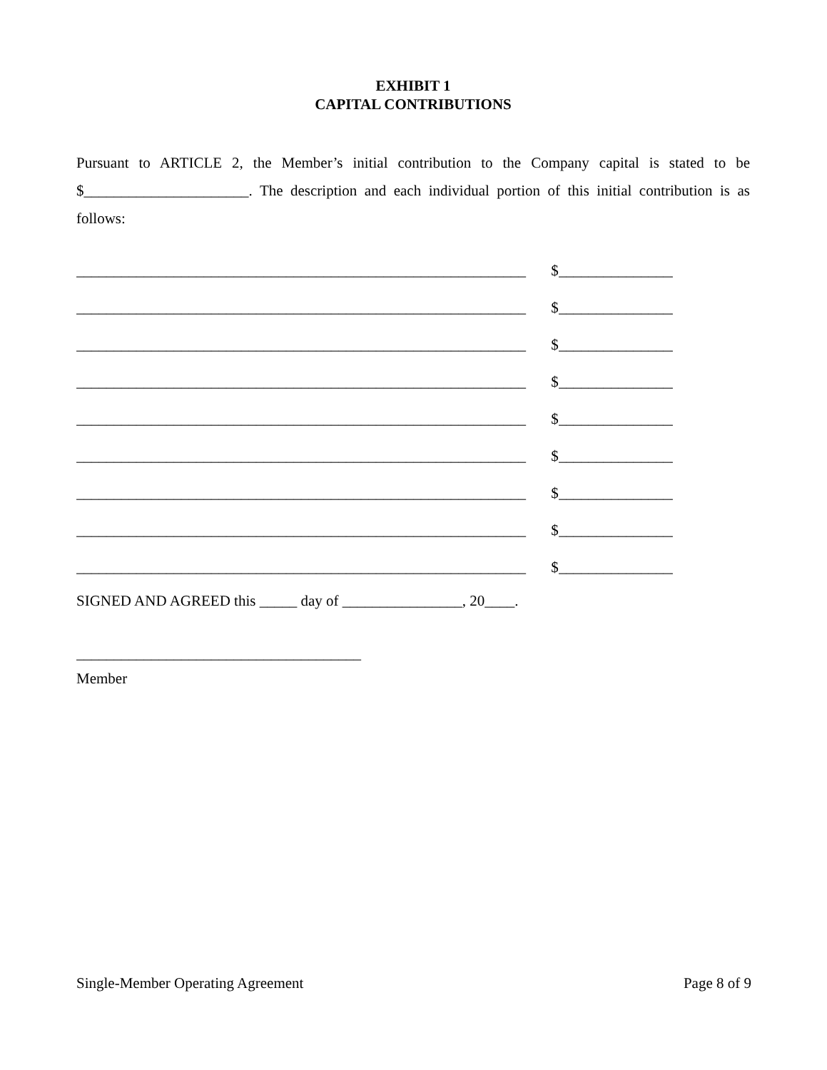EXHIBIT 1
CAPITAL CONTRIBUTIONS
Pursuant to ARTICLE 2, the Member’s initial contribution to the Company capital is stated to be $______________________. The description and each individual portion of this initial contribution is as follows:
____________________________________________________________ $ ________________
____________________________________________________________ $ ________________
____________________________________________________________ $ ________________
____________________________________________________________ $ ________________
____________________________________________________________ $ ________________
____________________________________________________________ $ ________________
____________________________________________________________ $ ________________
____________________________________________________________ $ ________________
____________________________________________________________ $ ________________
SIGNED AND AGREED this _____ day of ________________, 20____.
______________________________________
Member
Single-Member Operating Agreement Page 8 of 9